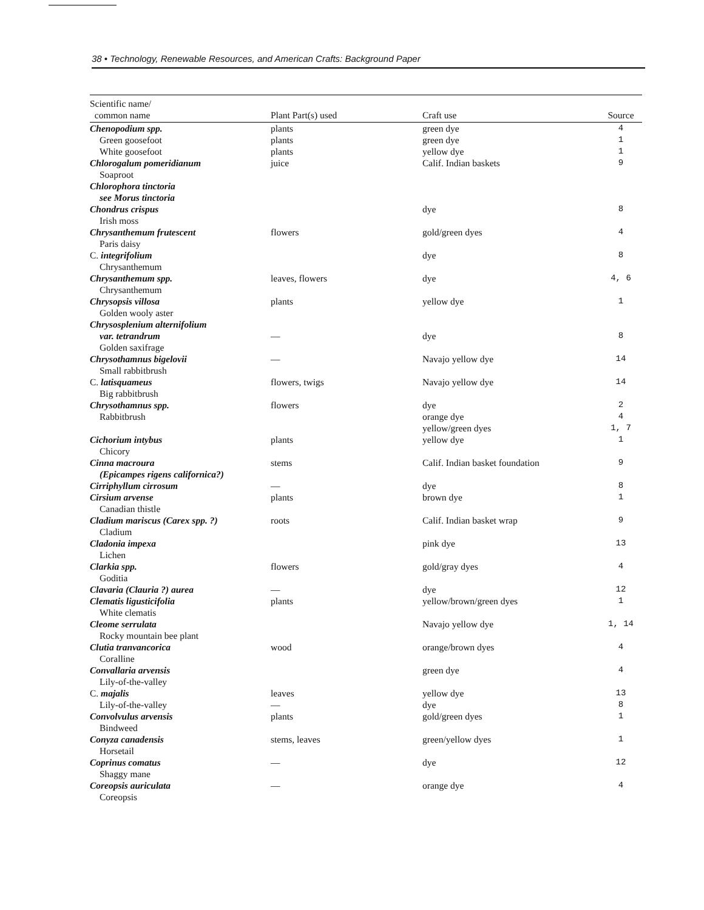38 • Technology, Renewable Resources, and American Crafts: Background Paper
| Scientific name/ common name | Plant Part(s) used | Craft use | Source |
| --- | --- | --- | --- |
| Chenopodium spp. | plants | green dye | 4 |
| Green goosefoot | plants | green dye | 1 |
| White goosefoot | plants | yellow dye | 1 |
| Chlorogalum pomeridianum | juice | Calif. Indian baskets | 9 |
| Soaproot | | | |
| Chlorophora tinctoria | | | |
| see Morus tinctoria | | | |
| Chondrus crispus | | dye | 8 |
| Irish moss | | | |
| Chrysanthemum frutescent | flowers | gold/green dyes | 4 |
| Paris daisy | | | |
| C. integrifolium | | dye | 8 |
| Chrysanthemum | | | |
| Chrysanthemum spp. | leaves, flowers | dye | 4, 6 |
| Chrysanthemum | | | |
| Chrysopsis villosa | plants | yellow dye | 1 |
| Golden wooly aster | | | |
| Chrysosplenium alternifolium | | | |
| var. tetrandrum | — | dye | 8 |
| Golden saxifrage | | | |
| Chrysothamnus bigelovii | — | Navajo yellow dye | 14 |
| Small rabbitbrush | | | |
| C. latisquameus | flowers, twigs | Navajo yellow dye | 14 |
| Big rabbitbrush | | | |
| Chrysothamnus spp. | flowers | dye | 2 |
| Rabbitbrush | | orange dye | 4 |
| | | yellow/green dyes | 1, 7 |
| Cichorium intybus | plants | yellow dye | 1 |
| Chicory | | | |
| Cinna macroura | stems | Calif. Indian basket foundation | 9 |
| (Epicampes rigens californica?) | | | |
| Cirriphyllum cirrosum | — | dye | 8 |
| Cirsium arvense | plants | brown dye | 1 |
| Canadian thistle | | | |
| Cladium mariscus (Carex spp. ?) | roots | Calif. Indian basket wrap | 9 |
| Cladium | | | |
| Cladonia impexa | | pink dye | 13 |
| Lichen | | | |
| Clarkia spp. | flowers | gold/gray dyes | 4 |
| Goditia | | | |
| Clavaria (Clauria ?) aurea | — | dye | 12 |
| Clematis ligusticifolia | plants | yellow/brown/green dyes | 1 |
| White clematis | | | |
| Cleome serrulata | | Navajo yellow dye | 1, 14 |
| Rocky mountain bee plant | | | |
| Clutia tranvancorica | wood | orange/brown dyes | 4 |
| Coralline | | | |
| Convallaria arvensis | | green dye | 4 |
| Lily-of-the-valley | | | |
| C. majalis | leaves | yellow dye | 13 |
| Lily-of-the-valley | — | dye | 8 |
| Convolvulus arvensis | plants | gold/green dyes | 1 |
| Bindweed | | | |
| Conyza canadensis | stems, leaves | green/yellow dyes | 1 |
| Horsetail | | | |
| Coprinus comatus | — | dye | 12 |
| Shaggy mane | | | |
| Coreopsis auriculata | — | orange dye | 4 |
| Coreopsis | | | |